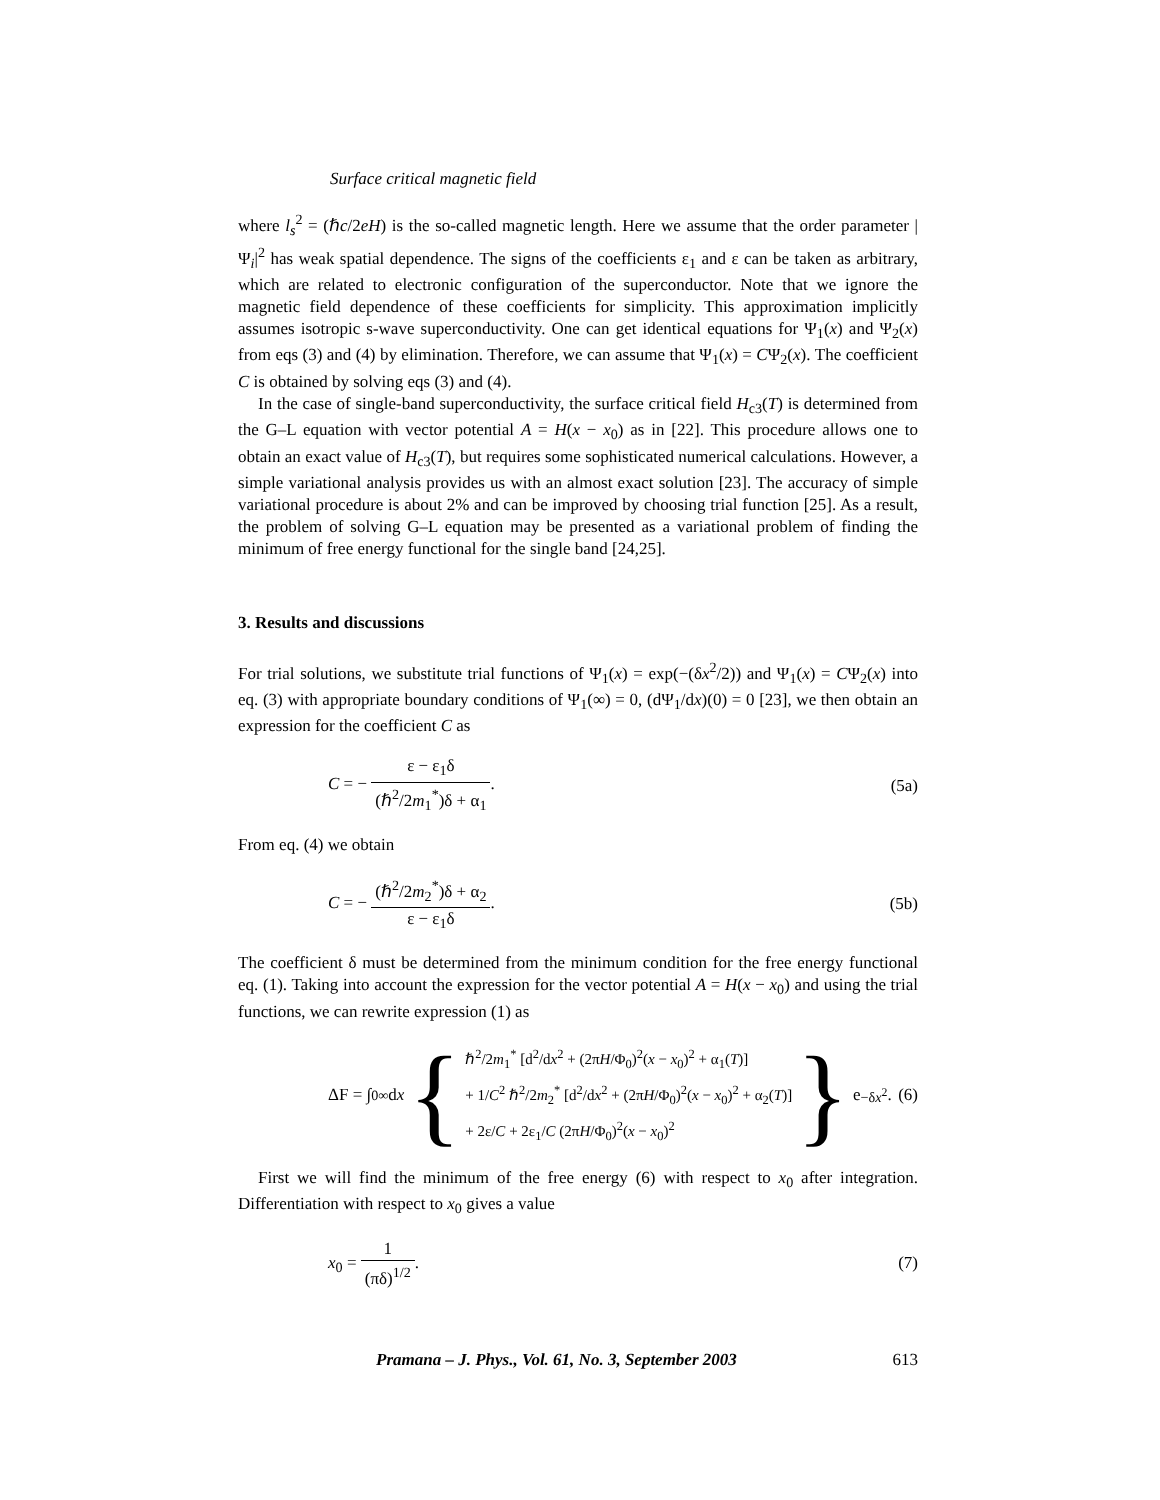Surface critical magnetic field
where l<sub>s</sub><sup>2</sup> = (ℏc/2eH) is the so-called magnetic length. Here we assume that the order parameter |Ψ<sub>i</sub>|<sup>2</sup> has weak spatial dependence. The signs of the coefficients ε<sub>1</sub> and ε can be taken as arbitrary, which are related to electronic configuration of the superconductor. Note that we ignore the magnetic field dependence of these coefficients for simplicity. This approximation implicitly assumes isotropic s-wave superconductivity. One can get identical equations for Ψ<sub>1</sub>(x) and Ψ<sub>2</sub>(x) from eqs (3) and (4) by elimination. Therefore, we can assume that Ψ<sub>1</sub>(x) = CΨ<sub>2</sub>(x). The coefficient C is obtained by solving eqs (3) and (4).
In the case of single-band superconductivity, the surface critical field H<sub>c3</sub>(T) is determined from the G–L equation with vector potential A = H(x − x<sub>0</sub>) as in [22]. This procedure allows one to obtain an exact value of H<sub>c3</sub>(T), but requires some sophisticated numerical calculations. However, a simple variational analysis provides us with an almost exact solution [23]. The accuracy of simple variational procedure is about 2% and can be improved by choosing trial function [25]. As a result, the problem of solving G–L equation may be presented as a variational problem of finding the minimum of free energy functional for the single band [24,25].
3. Results and discussions
For trial solutions, we substitute trial functions of Ψ<sub>1</sub>(x) = exp(−(δx<sup>2</sup>/2)) and Ψ<sub>1</sub>(x) = CΨ<sub>2</sub>(x) into eq. (3) with appropriate boundary conditions of Ψ<sub>1</sub>(∞) = 0, (dΨ<sub>1</sub>/dx)(0) = 0 [23], we then obtain an expression for the coefficient C as
C = − ε − ε<sub>1</sub>δ (ℏ<sup>2</sup>/2m<sub>1</sub><sup>*</sup>)δ + α<sub>1</sub>. (5a)
From eq. (4) we obtain
C = − (ℏ<sup>2</sup>/2m<sub>2</sub><sup>*</sup>)δ + α<sub>2</sub> ε − ε<sub>1</sub>δ. (5b)
The coefficient δ must be determined from the minimum condition for the free energy functional eq. (1). Taking into account the expression for the vector potential A = H(x − x<sub>0</sub>) and using the trial functions, we can rewrite expression (1) as
ΔF = ∫<sub>0</sub><sup>∞</sup> d x { ℏ<sup>2</sup>/2m<sub>1</sub><sup>*</sup> [d<sup>2</sup>/dx<sup>2</sup> + (2πH/Φ<sub>0</sub>)<sup>2</sup>(x − x<sub>0</sub>)<sup>2</sup> + α<sub>1</sub>(T)]
+ 1/C<sup>2</sup> ℏ<sup>2</sup>/2m<sub>2</sub><sup>*</sup> [d<sup>2</sup>/dx<sup>2</sup> + (2πH/Φ<sub>0</sub>)<sup>2</sup>(x − x<sub>0</sub>)<sup>2</sup> + α<sub>2</sub>(T)]
+ 2ε/C + 2ε<sub>1</sub>/C (2πH/Φ<sub>0</sub>)<sup>2</sup>(x − x<sub>0</sub>)<sup>2</sup> } e<sup>−δx<sup>2</sup></sup>.
(6)
First we will find the minimum of the free energy (6) with respect to x<sub>0</sub> after integration. Differentiation with respect to x<sub>0</sub> gives a value
x<sub>0</sub> = 1 (πδ)<sup>1/2</sup>. (7)
Pramana – J. Phys., Vol. 61, No. 3, September 2003 613